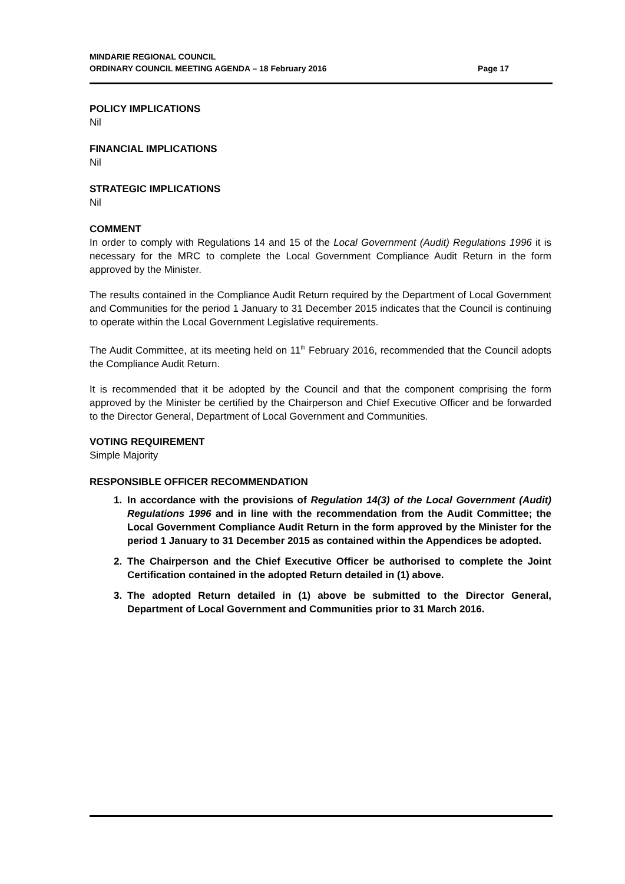MINDARIE REGIONAL COUNCIL
ORDINARY COUNCIL MEETING AGENDA – 18 February 2016 Page 17
POLICY IMPLICATIONS
Nil
FINANCIAL IMPLICATIONS
Nil
STRATEGIC IMPLICATIONS
Nil
COMMENT
In order to comply with Regulations 14 and 15 of the Local Government (Audit) Regulations 1996 it is necessary for the MRC to complete the Local Government Compliance Audit Return in the form approved by the Minister.
The results contained in the Compliance Audit Return required by the Department of Local Government and Communities for the period 1 January to 31 December 2015 indicates that the Council is continuing to operate within the Local Government Legislative requirements.
The Audit Committee, at its meeting held on 11<sup>th</sup> February 2016, recommended that the Council adopts the Compliance Audit Return.
It is recommended that it be adopted by the Council and that the component comprising the form approved by the Minister be certified by the Chairperson and Chief Executive Officer and be forwarded to the Director General, Department of Local Government and Communities.
VOTING REQUIREMENT
Simple Majority
RESPONSIBLE OFFICER RECOMMENDATION
1. In accordance with the provisions of Regulation 14(3) of the Local Government (Audit) Regulations 1996 and in line with the recommendation from the Audit Committee; the Local Government Compliance Audit Return in the form approved by the Minister for the period 1 January to 31 December 2015 as contained within the Appendices be adopted.
2. The Chairperson and the Chief Executive Officer be authorised to complete the Joint Certification contained in the adopted Return detailed in (1) above.
3. The adopted Return detailed in (1) above be submitted to the Director General, Department of Local Government and Communities prior to 31 March 2016.